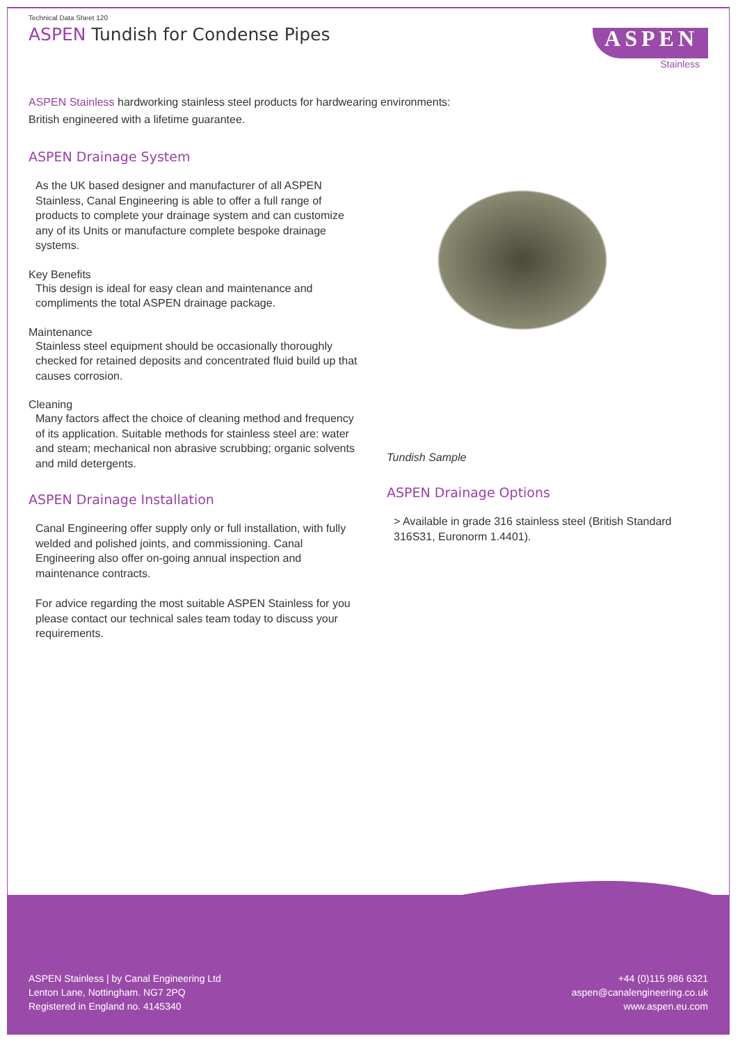Technical Data Sheet 120
ASPEN Tundish for Condense Pipes
ASPEN
Stainless
ASPEN Stainless hardworking stainless steel products for hardwearing environments:
British engineered with a lifetime guarantee.
ASPEN Drainage System
As the UK based designer and manufacturer of all ASPEN Stainless, Canal Engineering is able to offer a full range of products to complete your drainage system and can customize any of its Units or manufacture complete bespoke drainage systems.
Key Benefits
This design is ideal for easy clean and maintenance and compliments the total ASPEN drainage package.
Maintenance
Stainless steel equipment should be occasionally thoroughly checked for retained deposits and concentrated fluid build up that causes corrosion.
Cleaning
Many factors affect the choice of cleaning method and frequency of its application. Suitable methods for stainless steel are: water and steam; mechanical non abrasive scrubbing; organic solvents and mild detergents.
ASPEN Drainage Installation
Canal Engineering offer supply only or full installation, with fully welded and polished joints, and commissioning. Canal Engineering also offer on-going annual inspection and maintenance contracts.
For advice regarding the most suitable ASPEN Stainless for you please contact our technical sales team today to discuss your requirements.
Tundish Sample
ASPEN Drainage Options
> Available in grade 316 stainless steel (British Standard 316S31, Euronorm 1.4401).
ASPEN Stainless | by Canal Engineering Ltd
Lenton Lane, Nottingham. NG7 2PQ
Registered in England no. 4145340
+44 (0)115 986 6321
aspen@canalengineering.co.uk
www.aspen.eu.com